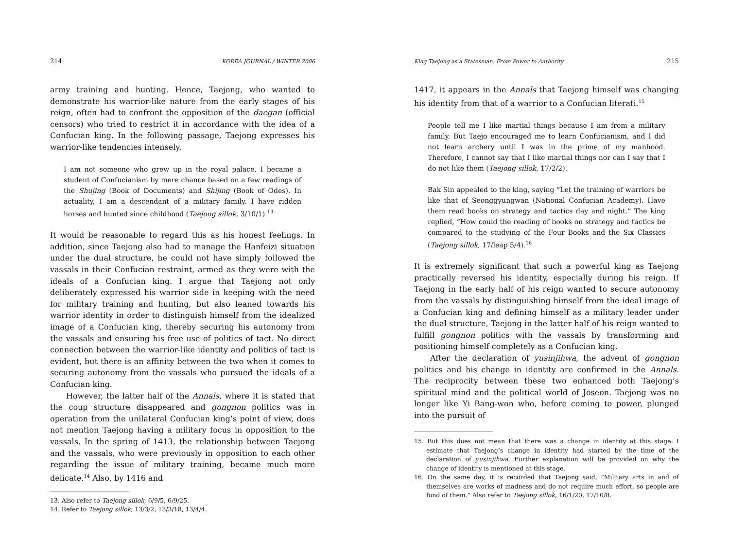214 KOREA JOURNAL / WINTER 2006
army training and hunting. Hence, Taejong, who wanted to demonstrate his warrior-like nature from the early stages of his reign, often had to confront the opposition of the daegan (official censors) who tried to restrict it in accordance with the idea of a Confucian king. In the following passage, Taejong expresses his warrior-like tendencies intensely.
I am not someone who grew up in the royal palace. I became a student of Confucianism by mere chance based on a few readings of the Shujing (Book of Documents) and Shijing (Book of Odes). In actuality, I am a descendant of a military family. I have ridden horses and hunted since childhood (Taejong sillok, 3/10/1).<sup>13</sup>
It would be reasonable to regard this as his honest feelings. In addition, since Taejong also had to manage the Hanfeizi situation under the dual structure, he could not have simply followed the vassals in their Confucian restraint, armed as they were with the ideals of a Confucian king. I argue that Taejong not only deliberately expressed his warrior side in keeping with the need for military training and hunting, but also leaned towards his warrior identity in order to distinguish himself from the idealized image of a Confucian king, thereby securing his autonomy from the vassals and ensuring his free use of politics of tact. No direct connection between the warrior-like identity and politics of tact is evident, but there is an affinity between the two when it comes to securing autonomy from the vassals who pursued the ideals of a Confucian king.
However, the latter half of the Annals, where it is stated that the coup structure disappeared and gongnon politics was in operation from the unilateral Confucian king’s point of view, does not mention Taejong having a military focus in opposition to the vassals. In the spring of 1413, the relationship between Taejong and the vassals, who were previously in opposition to each other regarding the issue of military training, became much more delicate.<sup>14</sup> Also, by 1416 and
13. Also refer to Taejong sillok, 6/9/5, 6/9/25.
14. Refer to Taejong sillok, 13/3/2, 13/3/18, 13/4/4.
King Taejong as a Statesman: From Power to Authority 215
1417, it appears in the Annals that Taejong himself was changing his identity from that of a warrior to a Confucian literati.<sup>15</sup>
People tell me I like martial things because I am from a military family. But Taejo encouraged me to learn Confucianism, and I did not learn archery until I was in the prime of my manhood. Therefore, I cannot say that I like martial things nor can I say that I do not like them (Taejong sillok, 17/2/2).
Bak Sin appealed to the king, saying “Let the training of warriors be like that of Seonggyungwan (National Confucian Academy). Have them read books on strategy and tactics day and night.” The king replied, “How could the reading of books on strategy and tactics be compared to the studying of the Four Books and the Six Classics (Taejong sillok, 17/leap 5/4).<sup>16</sup>
It is extremely significant that such a powerful king as Taejong practically reversed his identity, especially during his reign. If Taejong in the early half of his reign wanted to secure autonomy from the vassals by distinguishing himself from the ideal image of a Confucian king and defining himself as a military leader under the dual structure, Taejong in the latter half of his reign wanted to fulfill gongnon politics with the vassals by transforming and positioning himself completely as a Confucian king.
After the declaration of yusinjihwa, the advent of gongnon politics and his change in identity are confirmed in the Annals. The reciprocity between these two enhanced both Taejong’s spiritual mind and the political world of Joseon. Taejong was no longer like Yi Bang-won who, before coming to power, plunged into the pursuit of
15. But this does not mean that there was a change in identity at this stage. I estimate that Taejong’s change in identity had started by the time of the declaration of yusinjihwa. Further explanation will be provided on why the change of identity is mentioned at this stage.
16. On the same day, it is recorded that Taejong said, “Military arts in and of themselves are works of madness and do not require much effort, so people are fond of them.” Also refer to Taejong sillok, 16/1/20, 17/10/8.